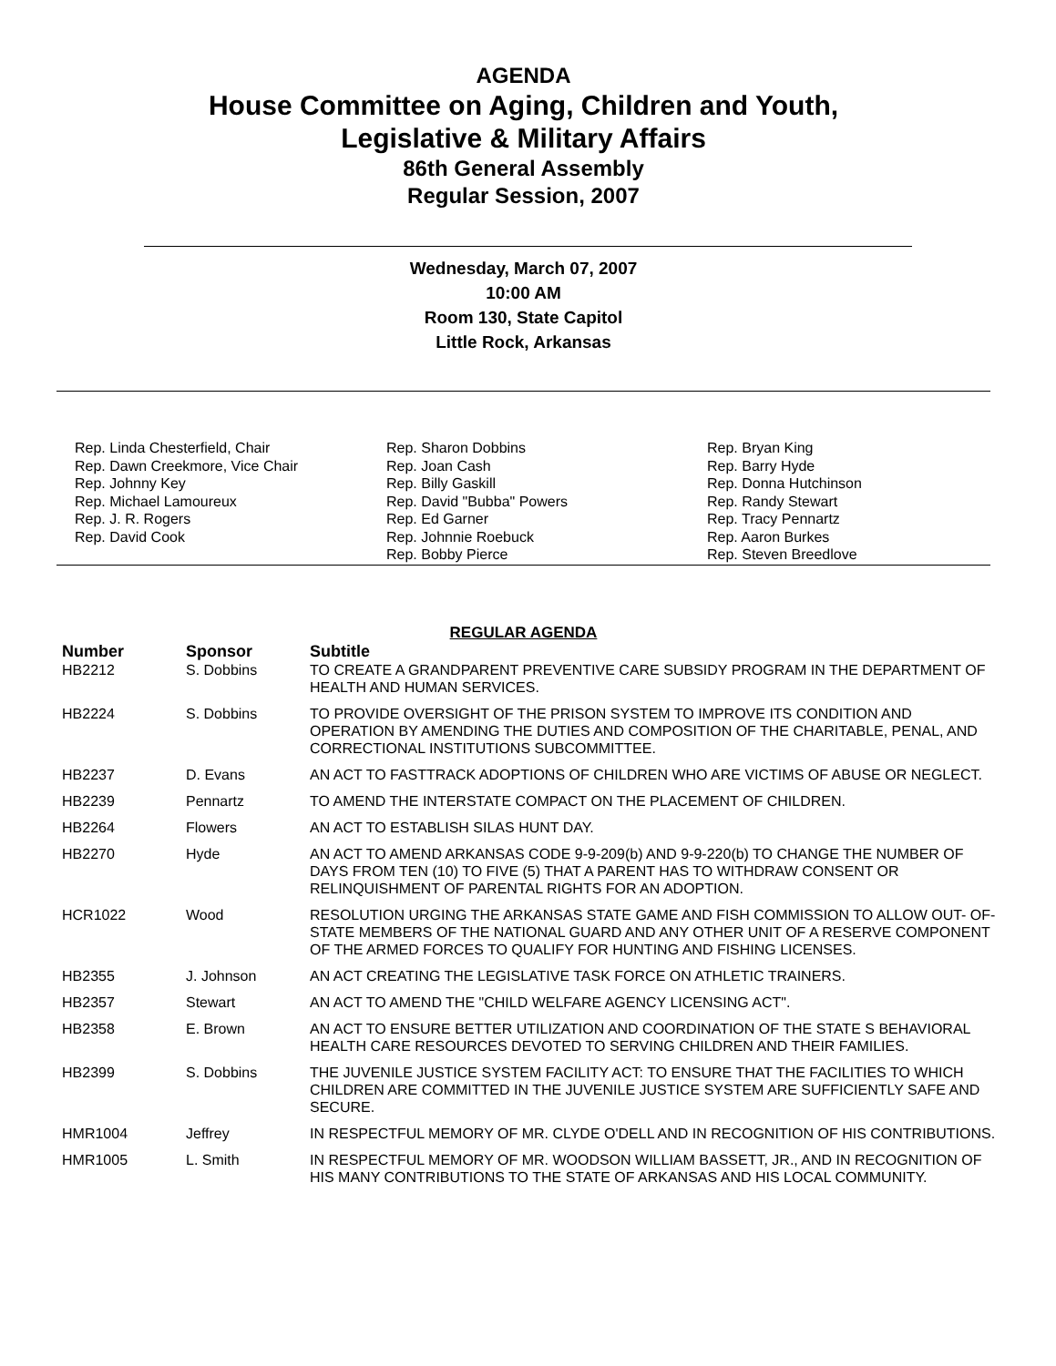AGENDA
House Committee on Aging, Children and Youth,
Legislative & Military Affairs
86th General Assembly
Regular Session, 2007
Wednesday, March 07, 2007
10:00 AM
Room 130, State Capitol
Little Rock, Arkansas
Rep. Linda Chesterfield, Chair
Rep. Dawn Creekmore, Vice Chair
Rep. Johnny Key
Rep. Michael Lamoureux
Rep. J. R. Rogers
Rep. David Cook
Rep. Sharon Dobbins
Rep. Joan Cash
Rep. Billy Gaskill
Rep. David "Bubba" Powers
Rep. Ed Garner
Rep. Johnnie Roebuck
Rep. Bobby Pierce
Rep. Bryan King
Rep. Barry Hyde
Rep. Donna Hutchinson
Rep. Randy Stewart
Rep. Tracy Pennartz
Rep. Aaron Burkes
Rep. Steven Breedlove
REGULAR AGENDA
| Number | Sponsor | Subtitle |
| --- | --- | --- |
| HB2212 | S. Dobbins | TO CREATE A GRANDPARENT PREVENTIVE CARE SUBSIDY PROGRAM IN THE DEPARTMENT OF HEALTH AND HUMAN SERVICES. |
| HB2224 | S. Dobbins | TO PROVIDE OVERSIGHT OF THE PRISON SYSTEM TO IMPROVE ITS CONDITION AND OPERATION BY AMENDING THE DUTIES AND COMPOSITION OF THE CHARITABLE, PENAL, AND CORRECTIONAL INSTITUTIONS SUBCOMMITTEE. |
| HB2237 | D. Evans | AN ACT TO FASTTRACK ADOPTIONS OF CHILDREN WHO ARE VICTIMS OF ABUSE OR NEGLECT. |
| HB2239 | Pennartz | TO AMEND THE INTERSTATE COMPACT ON THE PLACEMENT OF CHILDREN. |
| HB2264 | Flowers | AN ACT TO ESTABLISH SILAS HUNT DAY. |
| HB2270 | Hyde | AN ACT TO AMEND ARKANSAS CODE 9-9-209(b) AND 9-9-220(b) TO CHANGE THE NUMBER OF DAYS FROM TEN (10) TO FIVE (5) THAT A PARENT HAS TO WITHDRAW CONSENT OR RELINQUISHMENT OF PARENTAL RIGHTS FOR AN ADOPTION. |
| HCR1022 | Wood | RESOLUTION URGING THE ARKANSAS STATE GAME AND FISH COMMISSION TO ALLOW OUT- OF-STATE MEMBERS OF THE NATIONAL GUARD AND ANY OTHER UNIT OF A RESERVE COMPONENT OF THE ARMED FORCES TO QUALIFY FOR HUNTING AND FISHING LICENSES. |
| HB2355 | J. Johnson | AN ACT CREATING THE LEGISLATIVE TASK FORCE ON ATHLETIC TRAINERS. |
| HB2357 | Stewart | AN ACT TO AMEND THE "CHILD WELFARE AGENCY LICENSING ACT". |
| HB2358 | E. Brown | AN ACT TO ENSURE BETTER UTILIZATION AND COORDINATION OF THE STATE S BEHAVIORAL HEALTH CARE RESOURCES DEVOTED TO SERVING CHILDREN AND THEIR FAMILIES. |
| HB2399 | S. Dobbins | THE JUVENILE JUSTICE SYSTEM FACILITY ACT: TO ENSURE THAT THE FACILITIES TO WHICH CHILDREN ARE COMMITTED IN THE JUVENILE JUSTICE SYSTEM ARE SUFFICIENTLY SAFE AND SECURE. |
| HMR1004 | Jeffrey | IN RESPECTFUL MEMORY OF MR. CLYDE O'DELL AND IN RECOGNITION OF HIS CONTRIBUTIONS. |
| HMR1005 | L. Smith | IN RESPECTFUL MEMORY OF MR. WOODSON WILLIAM BASSETT, JR., AND IN RECOGNITION OF HIS MANY CONTRIBUTIONS TO THE STATE OF ARKANSAS AND HIS LOCAL COMMUNITY. |